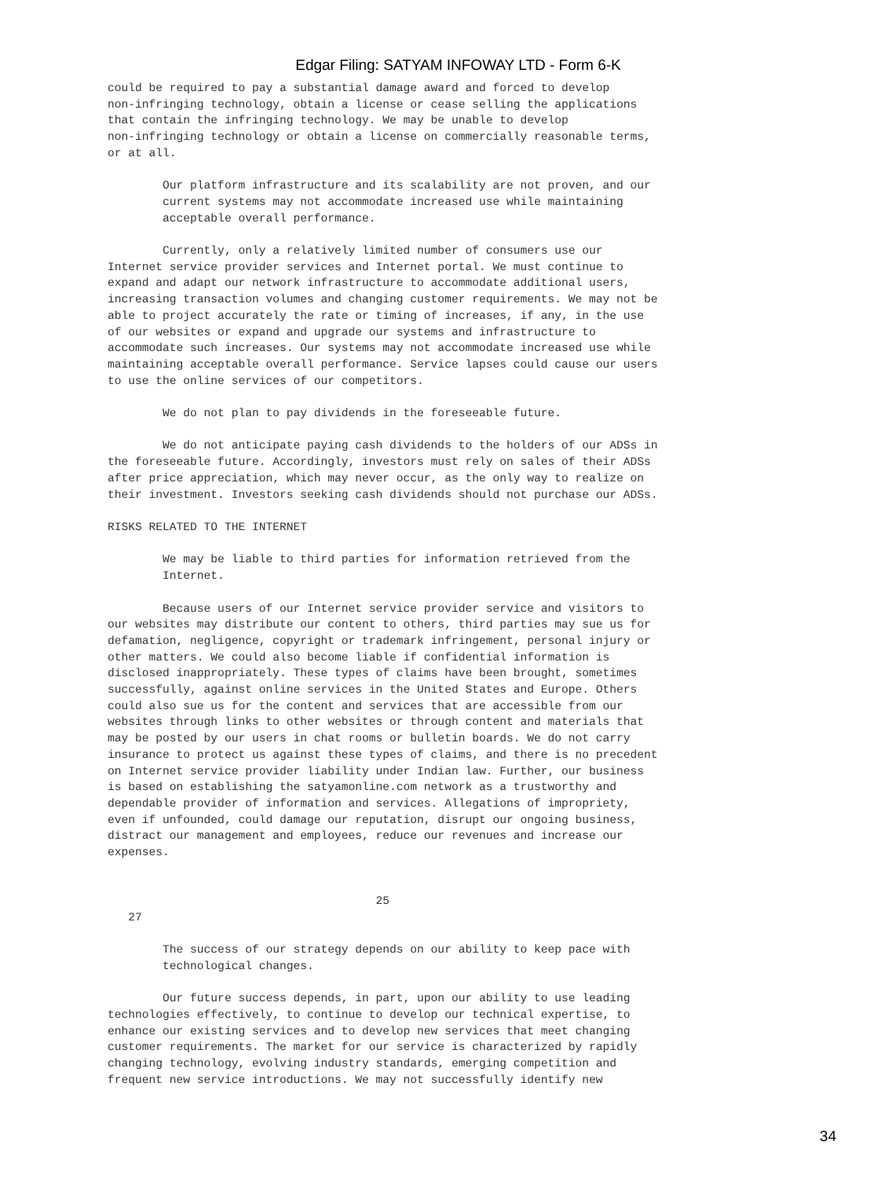Edgar Filing: SATYAM INFOWAY LTD - Form 6-K
could be required to pay a substantial damage award and forced to develop
non-infringing technology, obtain a license or cease selling the applications
that contain the infringing technology. We may be unable to develop
non-infringing technology or obtain a license on commercially reasonable terms,
or at all.

        Our platform infrastructure and its scalability are not proven, and our
        current systems may not accommodate increased use while maintaining
        acceptable overall performance.

        Currently, only a relatively limited number of consumers use our
Internet service provider services and Internet portal. We must continue to
expand and adapt our network infrastructure to accommodate additional users,
increasing transaction volumes and changing customer requirements. We may not be
able to project accurately the rate or timing of increases, if any, in the use
of our websites or expand and upgrade our systems and infrastructure to
accommodate such increases. Our systems may not accommodate increased use while
maintaining acceptable overall performance. Service lapses could cause our users
to use the online services of our competitors.

        We do not plan to pay dividends in the foreseeable future.

        We do not anticipate paying cash dividends to the holders of our ADSs in
the foreseeable future. Accordingly, investors must rely on sales of their ADSs
after price appreciation, which may never occur, as the only way to realize on
their investment. Investors seeking cash dividends should not purchase our ADSs.

RISKS RELATED TO THE INTERNET

        We may be liable to third parties for information retrieved from the
        Internet.

        Because users of our Internet service provider service and visitors to
our websites may distribute our content to others, third parties may sue us for
defamation, negligence, copyright or trademark infringement, personal injury or
other matters. We could also become liable if confidential information is
disclosed inappropriately. These types of claims have been brought, sometimes
successfully, against online services in the United States and Europe. Others
could also sue us for the content and services that are accessible from our
websites through links to other websites or through content and materials that
may be posted by our users in chat rooms or bulletin boards. We do not carry
insurance to protect us against these types of claims, and there is no precedent
on Internet service provider liability under Indian law. Further, our business
is based on establishing the satyamonline.com network as a trustworthy and
dependable provider of information and services. Allegations of impropriety,
even if unfounded, could damage our reputation, disrupt our ongoing business,
distract our management and employees, reduce our revenues and increase our
expenses.


                                       25
   27

        The success of our strategy depends on our ability to keep pace with
        technological changes.

        Our future success depends, in part, upon our ability to use leading
technologies effectively, to continue to develop our technical expertise, to
enhance our existing services and to develop new services that meet changing
customer requirements. The market for our service is characterized by rapidly
changing technology, evolving industry standards, emerging competition and
frequent new service introductions. We may not successfully identify new
34